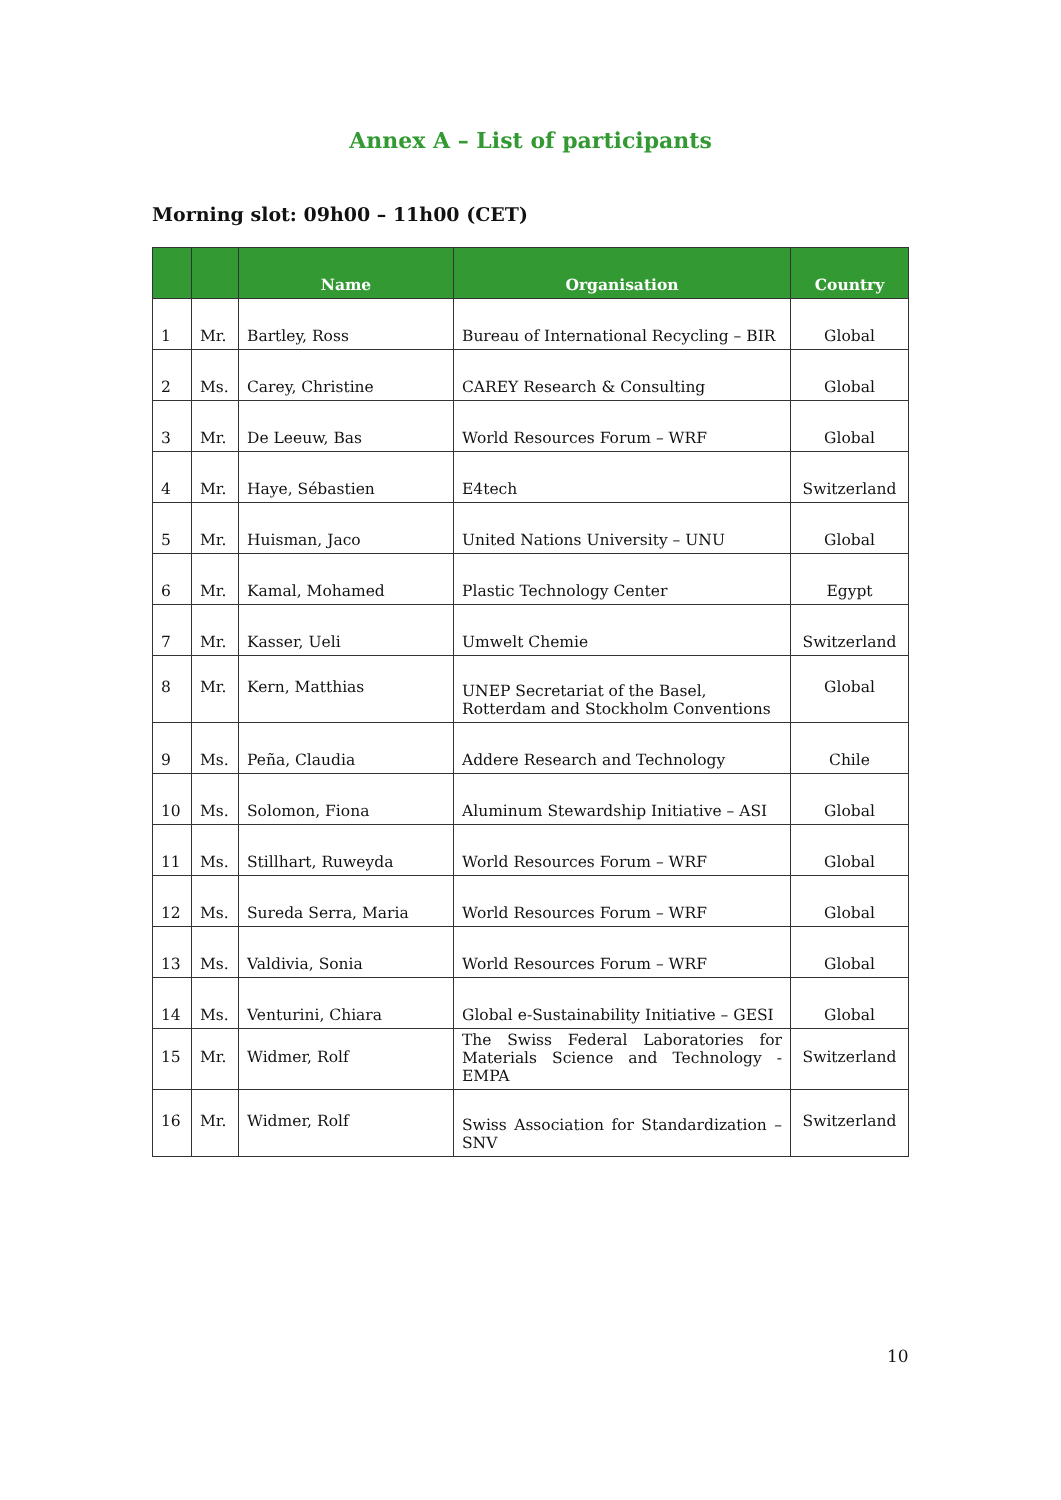Annex A – List of participants
Morning slot: 09h00 – 11h00 (CET)
| | | Name | Organisation | Country |
| --- | --- | --- | --- | --- |
| 1 | Mr. | Bartley, Ross | Bureau of International Recycling – BIR | Global |
| 2 | Ms. | Carey, Christine | CAREY Research & Consulting | Global |
| 3 | Mr. | De Leeuw, Bas | World Resources Forum – WRF | Global |
| 4 | Mr. | Haye, Sébastien | E4tech | Switzerland |
| 5 | Mr. | Huisman, Jaco | United Nations University – UNU | Global |
| 6 | Mr. | Kamal, Mohamed | Plastic Technology Center | Egypt |
| 7 | Mr. | Kasser, Ueli | Umwelt Chemie | Switzerland |
| 8 | Mr. | Kern, Matthias | UNEP Secretariat of the Basel, Rotterdam and Stockholm Conventions | Global |
| 9 | Ms. | Peña, Claudia | Addere Research and Technology | Chile |
| 10 | Ms. | Solomon, Fiona | Aluminum Stewardship Initiative – ASI | Global |
| 11 | Ms. | Stillhart, Ruweyda | World Resources Forum – WRF | Global |
| 12 | Ms. | Sureda Serra, Maria | World Resources Forum – WRF | Global |
| 13 | Ms. | Valdivia, Sonia | World Resources Forum – WRF | Global |
| 14 | Ms. | Venturini, Chiara | Global e-Sustainability Initiative – GESI | Global |
| 15 | Mr. | Widmer, Rolf | The Swiss Federal Laboratories for Materials Science and Technology - EMPA | Switzerland |
| 16 | Mr. | Widmer, Rolf | Swiss Association for Standardization – SNV | Switzerland |
10